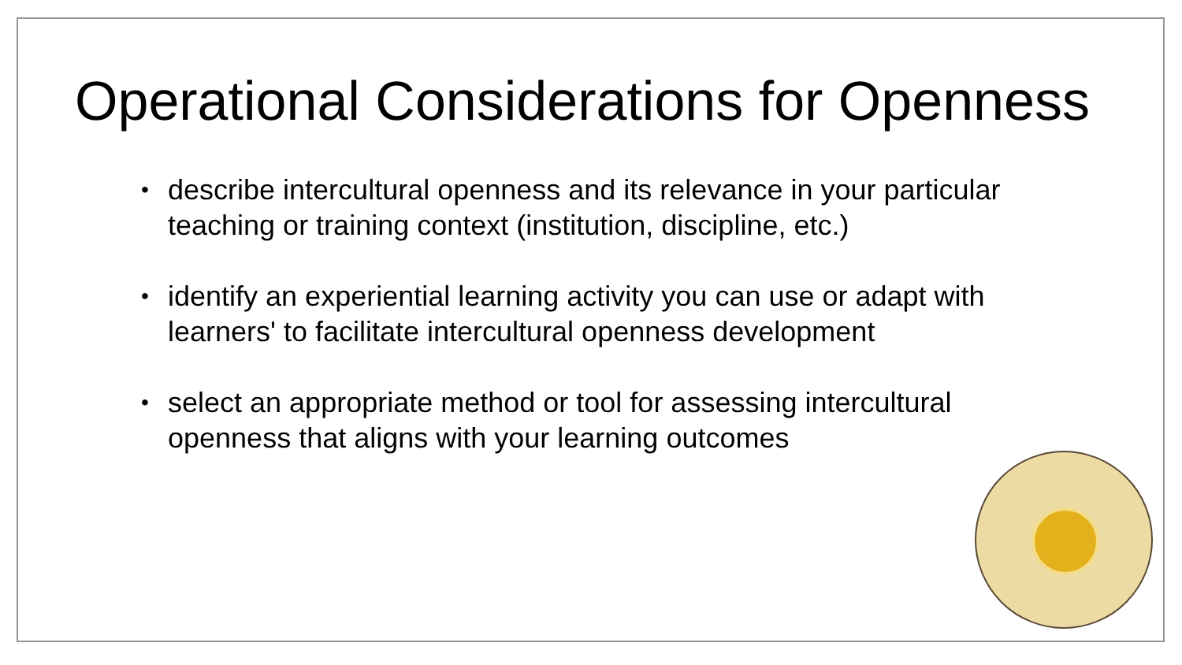Operational Considerations for Openness
• describe intercultural openness and its relevance in your particular teaching or training context (institution, discipline, etc.)
• identify an experiential learning activity you can use or adapt with learners' to facilitate intercultural openness development
• select an appropriate method or tool for assessing intercultural openness that aligns with your learning outcomes